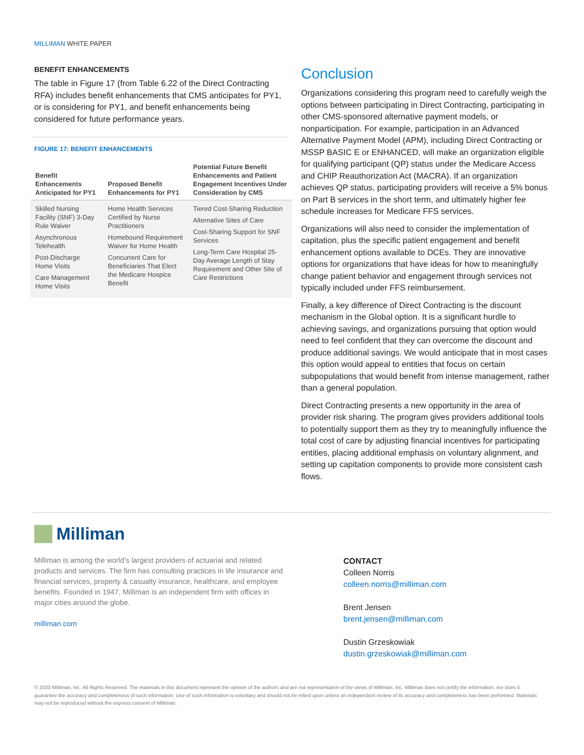MILLIMAN WHITE PAPER
BENEFIT ENHANCEMENTS
The table in Figure 17 (from Table 6.22 of the Direct Contracting RFA) includes benefit enhancements that CMS anticipates for PY1, or is considering for PY1, and benefit enhancements being considered for future performance years.
FIGURE 17: BENEFIT ENHANCEMENTS
| Benefit Enhancements Anticipated for PY1 | Proposed Benefit Enhancements for PY1 | Potential Future Benefit Enhancements and Patient Engagement Incentives Under Consideration by CMS |
| --- | --- | --- |
| Skilled Nursing Facility (SNF) 3-Day Rule Waiver Asynchronous Telehealth Post-Discharge Home Visits Care Management Home Visits | Home Health Services Certified by Nurse Practitioners Homebound Requirement Waiver for Home Health Concurrent Care for Beneficiaries That Elect the Medicare Hospice Benefit | Tiered Cost-Sharing Reduction Alternative Sites of Care Cost-Sharing Support for SNF Services Long-Term Care Hospital 25-Day Average Length of Stay Requirement and Other Site of Care Restrictions |
Conclusion
Organizations considering this program need to carefully weigh the options between participating in Direct Contracting, participating in other CMS-sponsored alternative payment models, or nonparticipation. For example, participation in an Advanced Alternative Payment Model (APM), including Direct Contracting or MSSP BASIC E or ENHANCED, will make an organization eligible for qualifying participant (QP) status under the Medicare Access and CHIP Reauthorization Act (MACRA). If an organization achieves QP status, participating providers will receive a 5% bonus on Part B services in the short term, and ultimately higher fee schedule increases for Medicare FFS services.
Organizations will also need to consider the implementation of capitation, plus the specific patient engagement and benefit enhancement options available to DCEs. They are innovative options for organizations that have ideas for how to meaningfully change patient behavior and engagement through services not typically included under FFS reimbursement.
Finally, a key difference of Direct Contracting is the discount mechanism in the Global option. It is a significant hurdle to achieving savings, and organizations pursuing that option would need to feel confident that they can overcome the discount and produce additional savings. We would anticipate that in most cases this option would appeal to entities that focus on certain subpopulations that would benefit from intense management, rather than a general population.
Direct Contracting presents a new opportunity in the area of provider risk sharing. The program gives providers additional tools to potentially support them as they try to meaningfully influence the total cost of care by adjusting financial incentives for participating entities, placing additional emphasis on voluntary alignment, and setting up capitation components to provide more consistent cash flows.
Milliman
Milliman is among the world’s largest providers of actuarial and related products and services. The firm has consulting practices in life insurance and financial services, property & casualty insurance, healthcare, and employee benefits. Founded in 1947, Milliman is an independent firm with offices in major cities around the globe.
milliman.com
CONTACT
Colleen Norris
colleen.norris@milliman.com
Brent Jensen
brent.jensen@milliman.com
Dustin Grzeskowiak
dustin.grzeskowiak@milliman.com
© 2020 Milliman, Inc. All Rights Reserved. The materials in this document represent the opinion of the authors and are not representative of the views of Milliman, Inc. Milliman does not certify the information, nor does it guarantee the accuracy and completeness of such information. Use of such information is voluntary and should not be relied upon unless an independent review of its accuracy and completeness has been performed. Materials may not be reproduced without the express consent of Milliman.